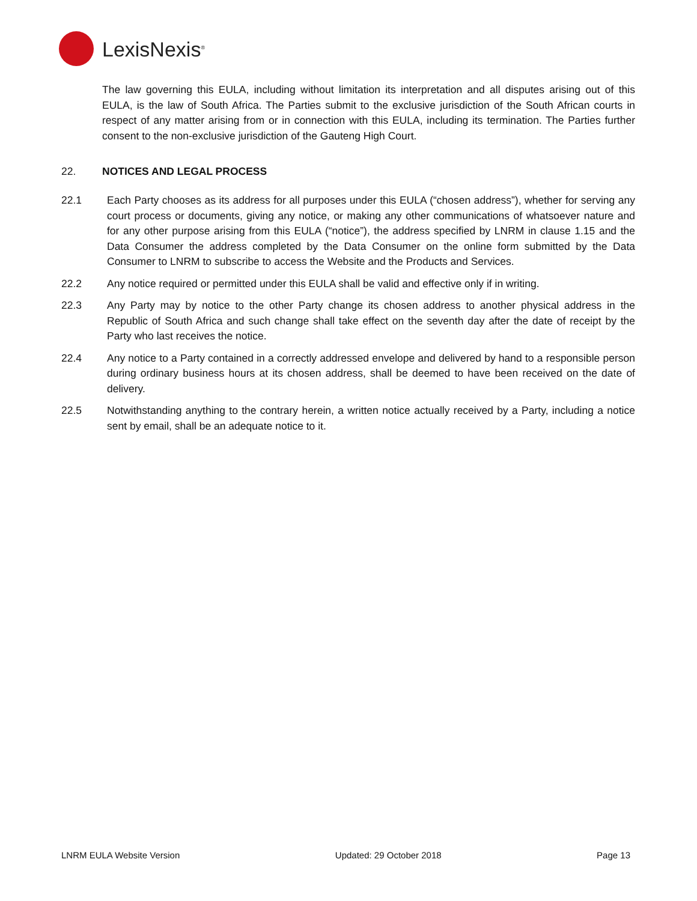LexisNexis<sup>®</sup>
The law governing this EULA, including without limitation its interpretation and all disputes arising out of this EULA, is the law of South Africa. The Parties submit to the exclusive jurisdiction of the South African courts in respect of any matter arising from or in connection with this EULA, including its termination. The Parties further consent to the non-exclusive jurisdiction of the Gauteng High Court.
22. NOTICES AND LEGAL PROCESS
22.1 Each Party chooses as its address for all purposes under this EULA (“chosen address”), whether for serving any court process or documents, giving any notice, or making any other communications of whatsoever nature and for any other purpose arising from this EULA (“notice”), the address specified by LNRM in clause 1.15 and the Data Consumer the address completed by the Data Consumer on the online form submitted by the Data Consumer to LNRM to subscribe to access the Website and the Products and Services.
22.2 Any notice required or permitted under this EULA shall be valid and effective only if in writing.
22.3 Any Party may by notice to the other Party change its chosen address to another physical address in the Republic of South Africa and such change shall take effect on the seventh day after the date of receipt by the Party who last receives the notice.
22.4 Any notice to a Party contained in a correctly addressed envelope and delivered by hand to a responsible person during ordinary business hours at its chosen address, shall be deemed to have been received on the date of delivery.
22.5 Notwithstanding anything to the contrary herein, a written notice actually received by a Party, including a notice sent by email, shall be an adequate notice to it.
LNRM EULA Website Version Updated: 29 October 2018 Page 13